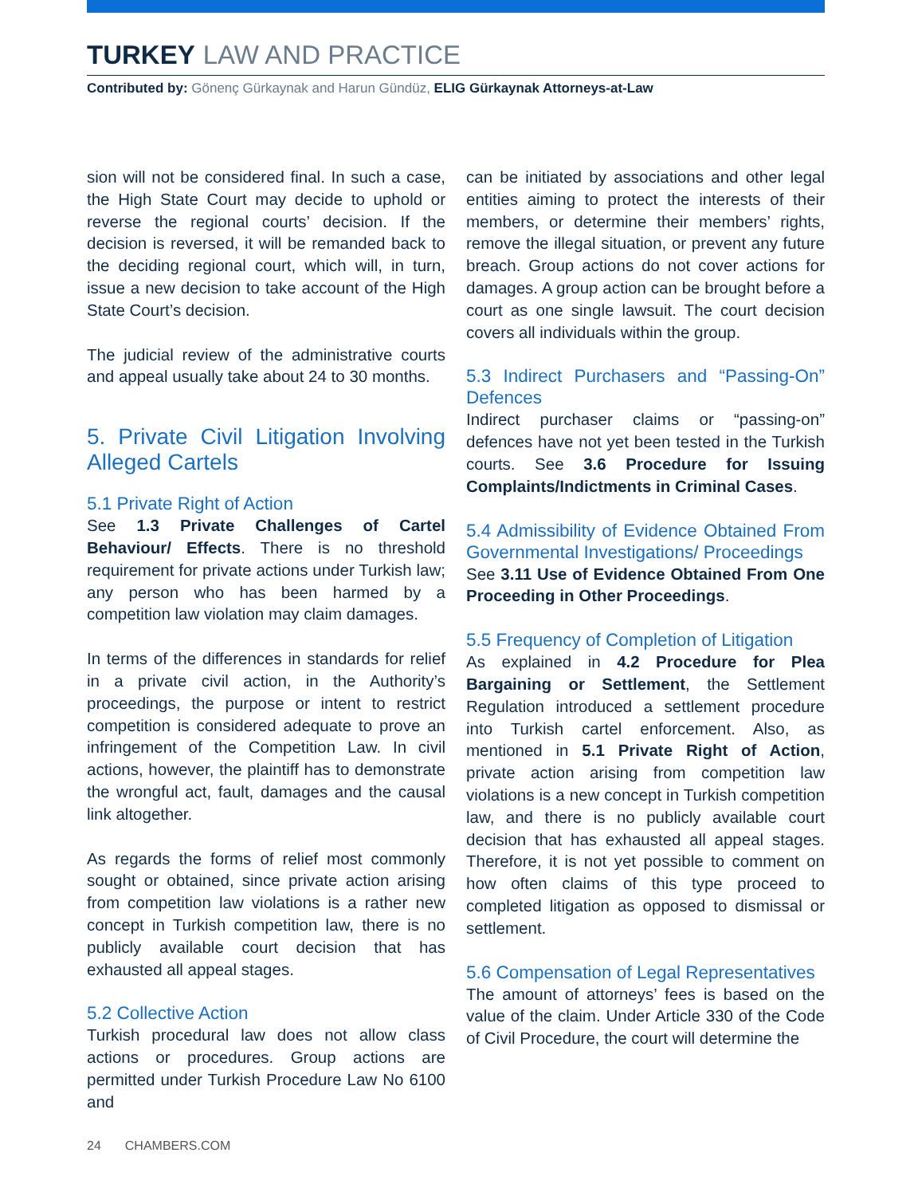TURKEY LAW AND PRACTICE
Contributed by: Gönenç Gürkaynak and Harun Gündüz, ELIG Gürkaynak Attorneys-at-Law
sion will not be considered final. In such a case, the High State Court may decide to uphold or reverse the regional courts’ decision. If the decision is reversed, it will be remanded back to the deciding regional court, which will, in turn, issue a new decision to take account of the High State Court’s decision.
The judicial review of the administrative courts and appeal usually take about 24 to 30 months.
5. Private Civil Litigation Involving Alleged Cartels
5.1 Private Right of Action
See 1.3 Private Challenges of Cartel Behaviour/ Effects. There is no threshold requirement for private actions under Turkish law; any person who has been harmed by a competition law violation may claim damages.
In terms of the differences in standards for relief in a private civil action, in the Authority’s proceedings, the purpose or intent to restrict competition is considered adequate to prove an infringement of the Competition Law. In civil actions, however, the plaintiff has to demonstrate the wrongful act, fault, damages and the causal link altogether.
As regards the forms of relief most commonly sought or obtained, since private action arising from competition law violations is a rather new concept in Turkish competition law, there is no publicly available court decision that has exhausted all appeal stages.
5.2 Collective Action
Turkish procedural law does not allow class actions or procedures. Group actions are permitted under Turkish Procedure Law No 6100 and
can be initiated by associations and other legal entities aiming to protect the interests of their members, or determine their members’ rights, remove the illegal situation, or prevent any future breach. Group actions do not cover actions for damages. A group action can be brought before a court as one single lawsuit. The court decision covers all individuals within the group.
5.3 Indirect Purchasers and “Passing-On” Defences
Indirect purchaser claims or “passing-on” defences have not yet been tested in the Turkish courts. See 3.6 Procedure for Issuing Complaints/Indictments in Criminal Cases.
5.4 Admissibility of Evidence Obtained From Governmental Investigations/ Proceedings
See 3.11 Use of Evidence Obtained From One Proceeding in Other Proceedings.
5.5 Frequency of Completion of Litigation
As explained in 4.2 Procedure for Plea Bargaining or Settlement, the Settlement Regulation introduced a settlement procedure into Turkish cartel enforcement. Also, as mentioned in 5.1 Private Right of Action, private action arising from competition law violations is a new concept in Turkish competition law, and there is no publicly available court decision that has exhausted all appeal stages. Therefore, it is not yet possible to comment on how often claims of this type proceed to completed litigation as opposed to dismissal or settlement.
5.6 Compensation of Legal Representatives
The amount of attorneys’ fees is based on the value of the claim. Under Article 330 of the Code of Civil Procedure, the court will determine the
24 CHAMBERS.COM